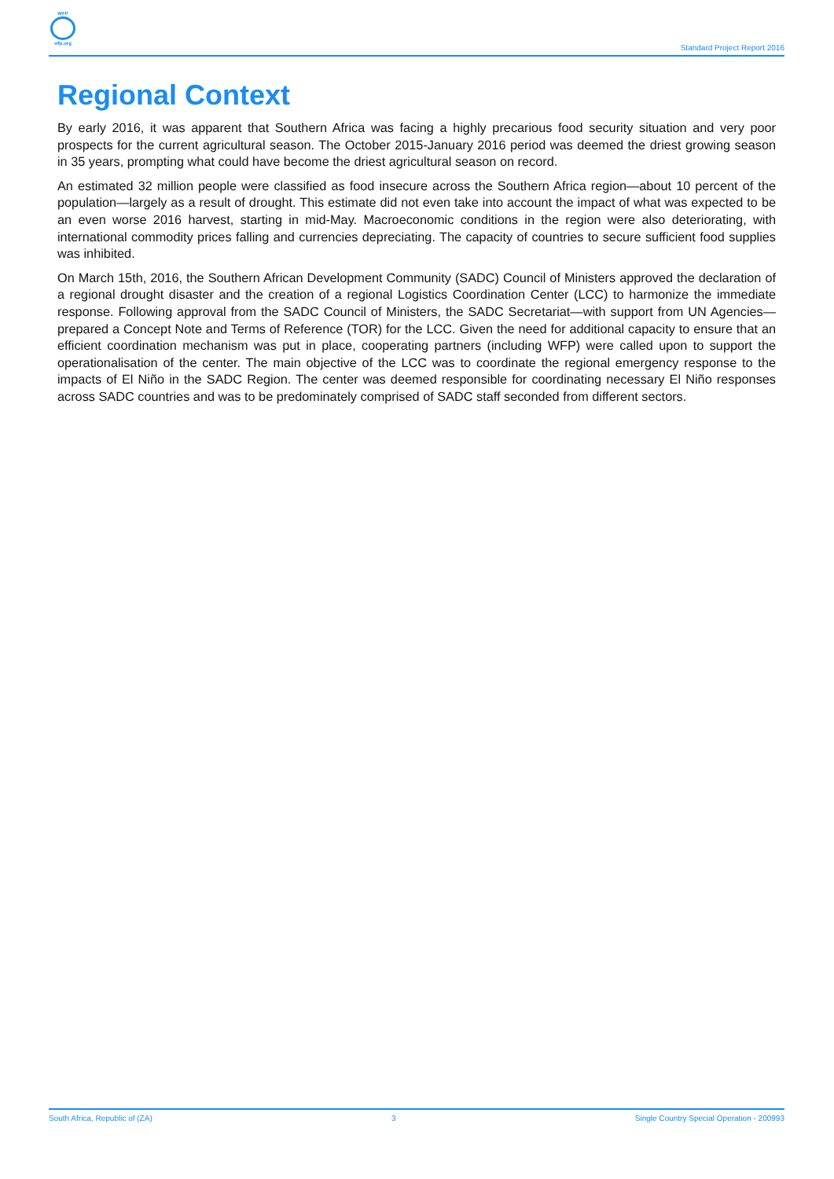WFP
wfp.org
Standard Project Report 2016
Regional Context
By early 2016, it was apparent that Southern Africa was facing a highly precarious food security situation and very poor prospects for the current agricultural season. The October 2015-January 2016 period was deemed the driest growing season in 35 years, prompting what could have become the driest agricultural season on record.
An estimated 32 million people were classified as food insecure across the Southern Africa region—about 10 percent of the population—largely as a result of drought. This estimate did not even take into account the impact of what was expected to be an even worse 2016 harvest, starting in mid-May. Macroeconomic conditions in the region were also deteriorating, with international commodity prices falling and currencies depreciating. The capacity of countries to secure sufficient food supplies was inhibited.
On March 15th, 2016, the Southern African Development Community (SADC) Council of Ministers approved the declaration of a regional drought disaster and the creation of a regional Logistics Coordination Center (LCC) to harmonize the immediate response. Following approval from the SADC Council of Ministers, the SADC Secretariat—with support from UN Agencies—prepared a Concept Note and Terms of Reference (TOR) for the LCC. Given the need for additional capacity to ensure that an efficient coordination mechanism was put in place, cooperating partners (including WFP) were called upon to support the operationalisation of the center. The main objective of the LCC was to coordinate the regional emergency response to the impacts of El Niño in the SADC Region. The center was deemed responsible for coordinating necessary El Niño responses across SADC countries and was to be predominately comprised of SADC staff seconded from different sectors.
South Africa, Republic of (ZA) 3 Single Country Special Operation - 200993